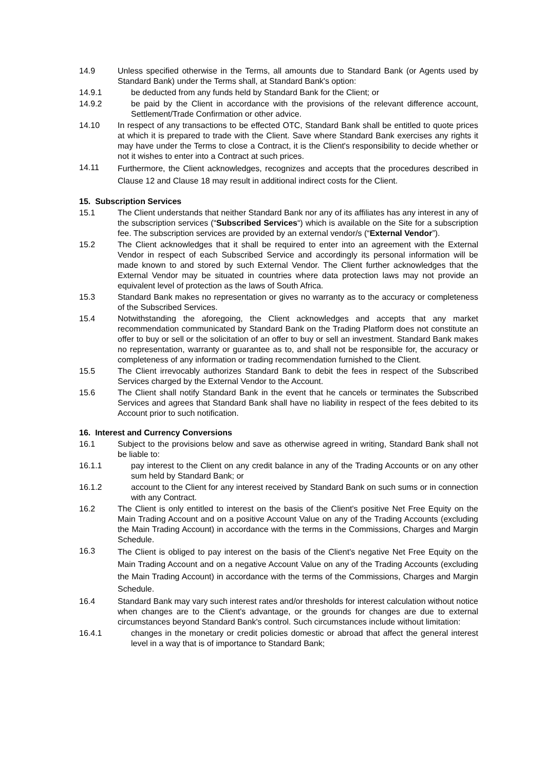14.9 Unless specified otherwise in the Terms, all amounts due to Standard Bank (or Agents used by Standard Bank) under the Terms shall, at Standard Bank's option:
14.9.1 be deducted from any funds held by Standard Bank for the Client; or
14.9.2 be paid by the Client in accordance with the provisions of the relevant difference account, Settlement/Trade Confirmation or other advice.
14.10 In respect of any transactions to be effected OTC, Standard Bank shall be entitled to quote prices at which it is prepared to trade with the Client. Save where Standard Bank exercises any rights it may have under the Terms to close a Contract, it is the Client's responsibility to decide whether or not it wishes to enter into a Contract at such prices.
14.11
Furthermore, the Client acknowledges, recognizes and accepts that the procedures described in Clause 12 and Clause 18 may result in additional indirect costs for the Client.
15. Subscription Services
15.1 The Client understands that neither Standard Bank nor any of its affiliates has any interest in any of the subscription services (“Subscribed Services“) which is available on the Site for a subscription fee. The subscription services are provided by an external vendor/s (“External Vendor”).
15.2 The Client acknowledges that it shall be required to enter into an agreement with the External Vendor in respect of each Subscribed Service and accordingly its personal information will be made known to and stored by such External Vendor. The Client further acknowledges that the External Vendor may be situated in countries where data protection laws may not provide an equivalent level of protection as the laws of South Africa.
15.3 Standard Bank makes no representation or gives no warranty as to the accuracy or completeness of the Subscribed Services.
15.4 Notwithstanding the aforegoing, the Client acknowledges and accepts that any market recommendation communicated by Standard Bank on the Trading Platform does not constitute an offer to buy or sell or the solicitation of an offer to buy or sell an investment. Standard Bank makes no representation, warranty or guarantee as to, and shall not be responsible for, the accuracy or completeness of any information or trading recommendation furnished to the Client.
15.5 The Client irrevocably authorizes Standard Bank to debit the fees in respect of the Subscribed Services charged by the External Vendor to the Account.
15.6 The Client shall notify Standard Bank in the event that he cancels or terminates the Subscribed Services and agrees that Standard Bank shall have no liability in respect of the fees debited to its Account prior to such notification.
16. Interest and Currency Conversions
16.1 Subject to the provisions below and save as otherwise agreed in writing, Standard Bank shall not be liable to:
16.1.1 pay interest to the Client on any credit balance in any of the Trading Accounts or on any other sum held by Standard Bank; or
16.1.2 account to the Client for any interest received by Standard Bank on such sums or in connection with any Contract.
16.2 The Client is only entitled to interest on the basis of the Client's positive Net Free Equity on the Main Trading Account and on a positive Account Value on any of the Trading Accounts (excluding the Main Trading Account) in accordance with the terms in the Commissions, Charges and Margin Schedule.
16.3
The Client is obliged to pay interest on the basis of the Client's negative Net Free Equity on the Main Trading Account and on a negative Account Value on any of the Trading Accounts (excluding the Main Trading Account) in accordance with the terms of the Commissions, Charges and Margin Schedule.
16.4 Standard Bank may vary such interest rates and/or thresholds for interest calculation without notice when changes are to the Client's advantage, or the grounds for changes are due to external circumstances beyond Standard Bank's control. Such circumstances include without limitation:
16.4.1 changes in the monetary or credit policies domestic or abroad that affect the general interest level in a way that is of importance to Standard Bank;